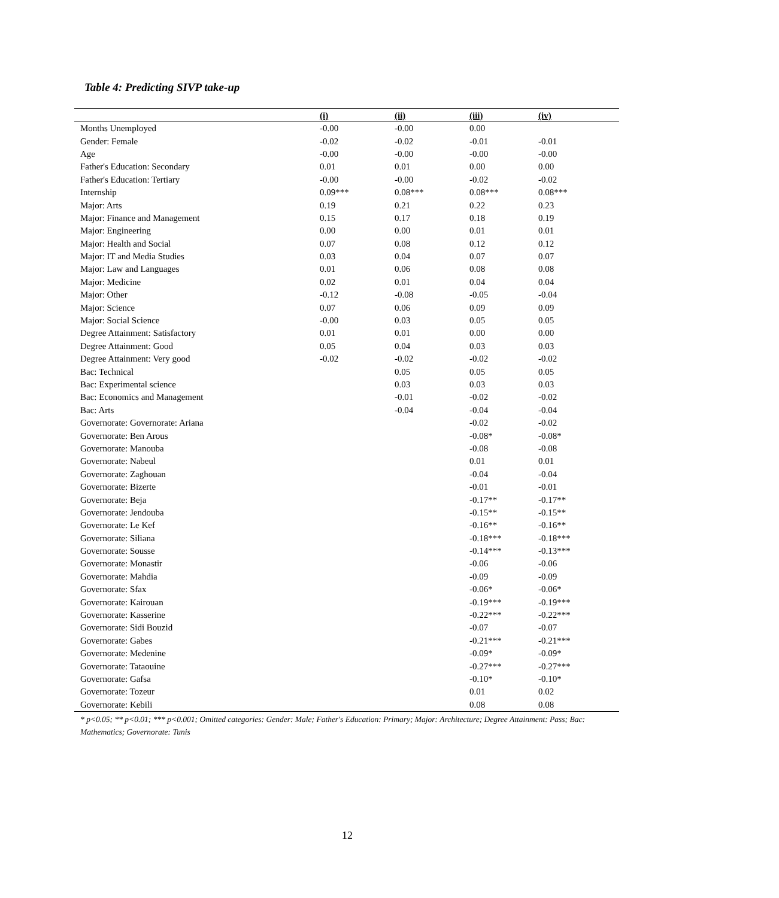Table 4: Predicting SIVP take-up
| | (i) | (ii) | (iii) | (iv) |
| --- | --- | --- | --- | --- |
| Months Unemployed | -0.00 | -0.00 | 0.00 | |
| Gender: Female | -0.02 | -0.02 | -0.01 | -0.01 |
| Age | -0.00 | -0.00 | -0.00 | -0.00 |
| Father's Education: Secondary | 0.01 | 0.01 | 0.00 | 0.00 |
| Father's Education: Tertiary | -0.00 | -0.00 | -0.02 | -0.02 |
| Internship | 0.09*** | 0.08*** | 0.08*** | 0.08*** |
| Major: Arts | 0.19 | 0.21 | 0.22 | 0.23 |
| Major: Finance and Management | 0.15 | 0.17 | 0.18 | 0.19 |
| Major: Engineering | 0.00 | 0.00 | 0.01 | 0.01 |
| Major: Health and Social | 0.07 | 0.08 | 0.12 | 0.12 |
| Major: IT and Media Studies | 0.03 | 0.04 | 0.07 | 0.07 |
| Major: Law and Languages | 0.01 | 0.06 | 0.08 | 0.08 |
| Major: Medicine | 0.02 | 0.01 | 0.04 | 0.04 |
| Major: Other | -0.12 | -0.08 | -0.05 | -0.04 |
| Major: Science | 0.07 | 0.06 | 0.09 | 0.09 |
| Major: Social Science | -0.00 | 0.03 | 0.05 | 0.05 |
| Degree Attainment: Satisfactory | 0.01 | 0.01 | 0.00 | 0.00 |
| Degree Attainment: Good | 0.05 | 0.04 | 0.03 | 0.03 |
| Degree Attainment: Very good | -0.02 | -0.02 | -0.02 | -0.02 |
| Bac: Technical | | 0.05 | 0.05 | 0.05 |
| Bac: Experimental science | | 0.03 | 0.03 | 0.03 |
| Bac: Economics and Management | | -0.01 | -0.02 | -0.02 |
| Bac: Arts | | -0.04 | -0.04 | -0.04 |
| Governorate: Governorate: Ariana | | | -0.02 | -0.02 |
| Governorate: Ben Arous | | | -0.08* | -0.08* |
| Governorate: Manouba | | | -0.08 | -0.08 |
| Governorate: Nabeul | | | 0.01 | 0.01 |
| Governorate: Zaghouan | | | -0.04 | -0.04 |
| Governorate: Bizerte | | | -0.01 | -0.01 |
| Governorate: Beja | | | -0.17** | -0.17** |
| Governorate: Jendouba | | | -0.15** | -0.15** |
| Governorate: Le Kef | | | -0.16** | -0.16** |
| Governorate: Siliana | | | -0.18*** | -0.18*** |
| Governorate: Sousse | | | -0.14*** | -0.13*** |
| Governorate: Monastir | | | -0.06 | -0.06 |
| Governorate: Mahdia | | | -0.09 | -0.09 |
| Governorate: Sfax | | | -0.06* | -0.06* |
| Governorate: Kairouan | | | -0.19*** | -0.19*** |
| Governorate: Kasserine | | | -0.22*** | -0.22*** |
| Governorate: Sidi Bouzid | | | -0.07 | -0.07 |
| Governorate: Gabes | | | -0.21*** | -0.21*** |
| Governorate: Medenine | | | -0.09* | -0.09* |
| Governorate: Tataouine | | | -0.27*** | -0.27*** |
| Governorate: Gafsa | | | -0.10* | -0.10* |
| Governorate: Tozeur | | | 0.01 | 0.02 |
| Governorate: Kebili | | | 0.08 | 0.08 |
* p<0.05; ** p<0.01; *** p<0.001; Omitted categories: Gender: Male; Father's Education: Primary; Major: Architecture; Degree Attainment: Pass; Bac: Mathematics; Governorate: Tunis
12